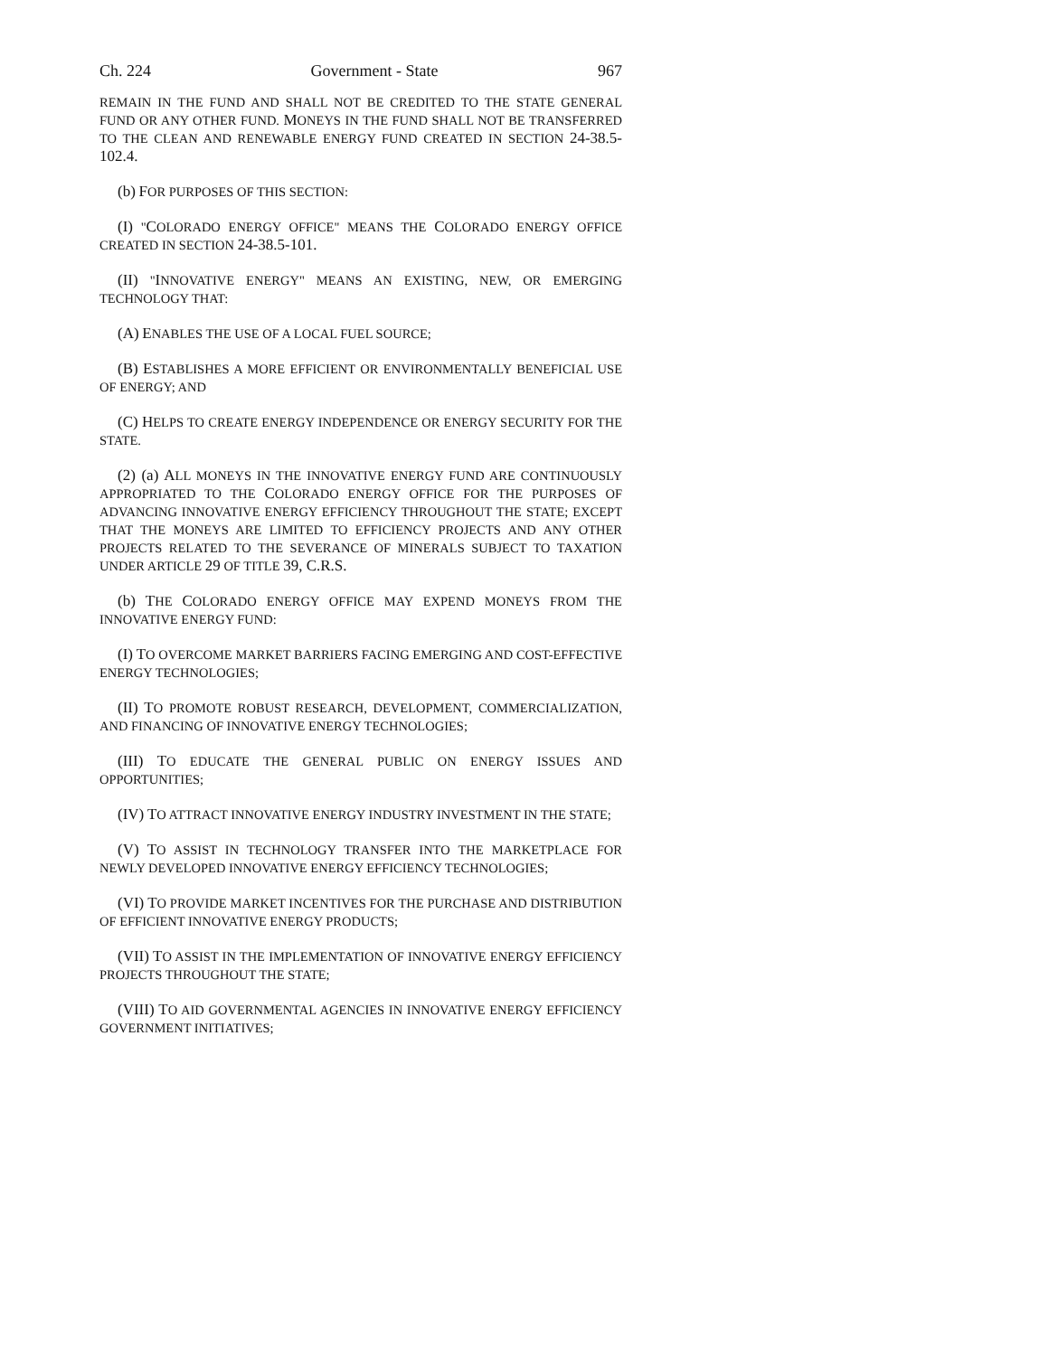Ch. 224 Government - State 967
REMAIN IN THE FUND AND SHALL NOT BE CREDITED TO THE STATE GENERAL FUND OR ANY OTHER FUND. MONEYS IN THE FUND SHALL NOT BE TRANSFERRED TO THE CLEAN AND RENEWABLE ENERGY FUND CREATED IN SECTION 24-38.5-102.4.
(b) FOR PURPOSES OF THIS SECTION:
(I) "COLORADO ENERGY OFFICE" MEANS THE COLORADO ENERGY OFFICE CREATED IN SECTION 24-38.5-101.
(II) "INNOVATIVE ENERGY" MEANS AN EXISTING, NEW, OR EMERGING TECHNOLOGY THAT:
(A) ENABLES THE USE OF A LOCAL FUEL SOURCE;
(B) ESTABLISHES A MORE EFFICIENT OR ENVIRONMENTALLY BENEFICIAL USE OF ENERGY; AND
(C) HELPS TO CREATE ENERGY INDEPENDENCE OR ENERGY SECURITY FOR THE STATE.
(2) (a) ALL MONEYS IN THE INNOVATIVE ENERGY FUND ARE CONTINUOUSLY APPROPRIATED TO THE COLORADO ENERGY OFFICE FOR THE PURPOSES OF ADVANCING INNOVATIVE ENERGY EFFICIENCY THROUGHOUT THE STATE; EXCEPT THAT THE MONEYS ARE LIMITED TO EFFICIENCY PROJECTS AND ANY OTHER PROJECTS RELATED TO THE SEVERANCE OF MINERALS SUBJECT TO TAXATION UNDER ARTICLE 29 OF TITLE 39, C.R.S.
(b) THE COLORADO ENERGY OFFICE MAY EXPEND MONEYS FROM THE INNOVATIVE ENERGY FUND:
(I) TO OVERCOME MARKET BARRIERS FACING EMERGING AND COST-EFFECTIVE ENERGY TECHNOLOGIES;
(II) TO PROMOTE ROBUST RESEARCH, DEVELOPMENT, COMMERCIALIZATION, AND FINANCING OF INNOVATIVE ENERGY TECHNOLOGIES;
(III) TO EDUCATE THE GENERAL PUBLIC ON ENERGY ISSUES AND OPPORTUNITIES;
(IV) TO ATTRACT INNOVATIVE ENERGY INDUSTRY INVESTMENT IN THE STATE;
(V) TO ASSIST IN TECHNOLOGY TRANSFER INTO THE MARKETPLACE FOR NEWLY DEVELOPED INNOVATIVE ENERGY EFFICIENCY TECHNOLOGIES;
(VI) TO PROVIDE MARKET INCENTIVES FOR THE PURCHASE AND DISTRIBUTION OF EFFICIENT INNOVATIVE ENERGY PRODUCTS;
(VII) TO ASSIST IN THE IMPLEMENTATION OF INNOVATIVE ENERGY EFFICIENCY PROJECTS THROUGHOUT THE STATE;
(VIII) TO AID GOVERNMENTAL AGENCIES IN INNOVATIVE ENERGY EFFICIENCY GOVERNMENT INITIATIVES;